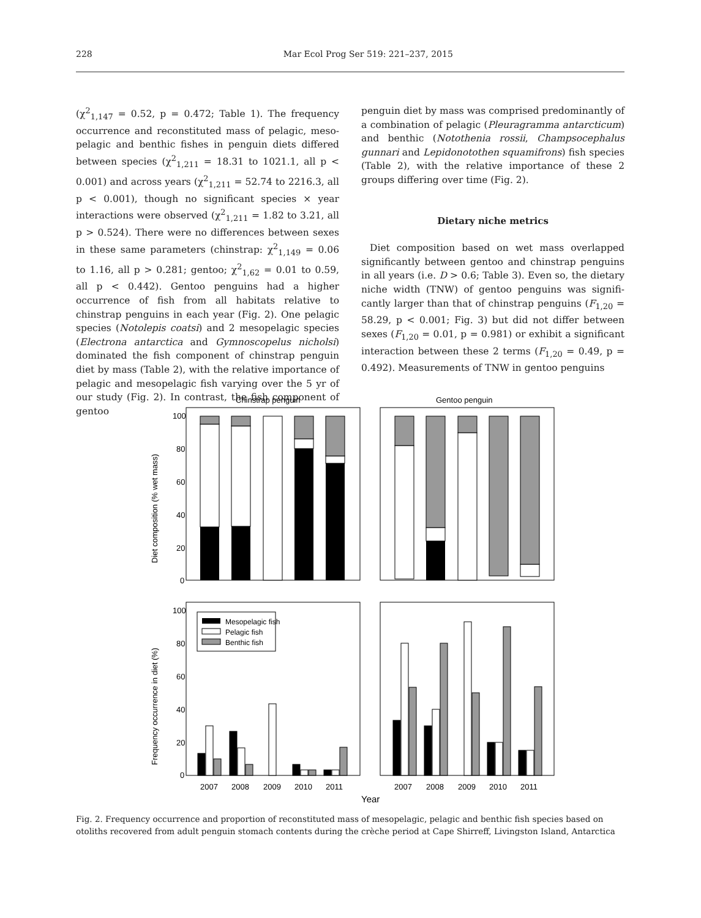228 Mar Ecol Prog Ser 519: 221–237, 2015
(χ<sup>2</sup><sub>1,147</sub> = 0.52, p = 0.472; Table 1). The frequency occurrence and reconstituted mass of pelagic, meso­pelagic and benthic fishes in penguin diets differed between species (χ<sup>2</sup><sub>1,211</sub> = 18.31 to 1021.1, all p < 0.001) and across years (χ<sup>2</sup><sub>1,211</sub> = 52.74 to 2216.3, all p < 0.001), though no significant species × year interactions were observed (χ<sup>2</sup><sub>1,211</sub> = 1.82 to 3.21, all p > 0.524). There were no differences between sexes in these same parameters (chinstrap: χ<sup>2</sup><sub>1,149</sub> = 0.06 to 1.16, all p > 0.281; gentoo; χ<sup>2</sup><sub>1,62</sub> = 0.01 to 0.59, all p < 0.442). Gentoo penguins had a higher occurrence of fish from all habitats relative to chinstrap penguins in each year (Fig. 2). One pelagic species (Notolepis coatsi) and 2 mesopelagic species (Electrona antarc­tica and Gymnoscopelus nicholsi) dominated the fish component of chinstrap penguin diet by mass (Table 2), with the relative importance of pelagic and mesopelagic fish varying over the 5 yr of our study (Fig. 2). In contrast, the fish component of gentoo
penguin diet by mass was comprised predominantly of a combination of pelagic (Pleuragramma antarcticum) and benthic (Notothenia rossii, Champ­socephalus gunnari and Lepidonotothen squam­ifrons) fish species (Table 2), with the relative impor­tance of these 2 groups differing over time (Fig. 2).
Dietary niche metrics
Diet composition based on wet mass overlapped significantly between gentoo and chinstrap penguins in all years (i.e. D > 0.6; Table 3). Even so, the dietary niche width (TNW) of gentoo penguins was signifi­cantly larger than that of chinstrap penguins (F<sub>1,20</sub> = 58.29, p < 0.001; Fig. 3) but did not differ between sexes (F<sub>1,20</sub> = 0.01, p = 0.981) or exhibit a significant interaction between these 2 terms (F<sub>1,20</sub> = 0.49, p = 0.492). Measurements of TNW in gentoo penguins
Chinstrap penguin
Gentoo penguin
100
80
60
40
20
0
100
80
60
40
20
0
Diet composition (% wet mass)
Frequency occurrence in diet (%)
Mesopelagic fish
Pelagic fish
Benthic fish
2007
2008
2009
2010
2011
2007
2008
2009
2010
2011
Year
Fig. 2. Frequency occurrence and proportion of reconstituted mass of mesopelagic, pelagic and benthic fish species based on otoliths recovered from adult penguin stomach contents during the crèche period at Cape Shirreff, Livingston Island, Antarctica